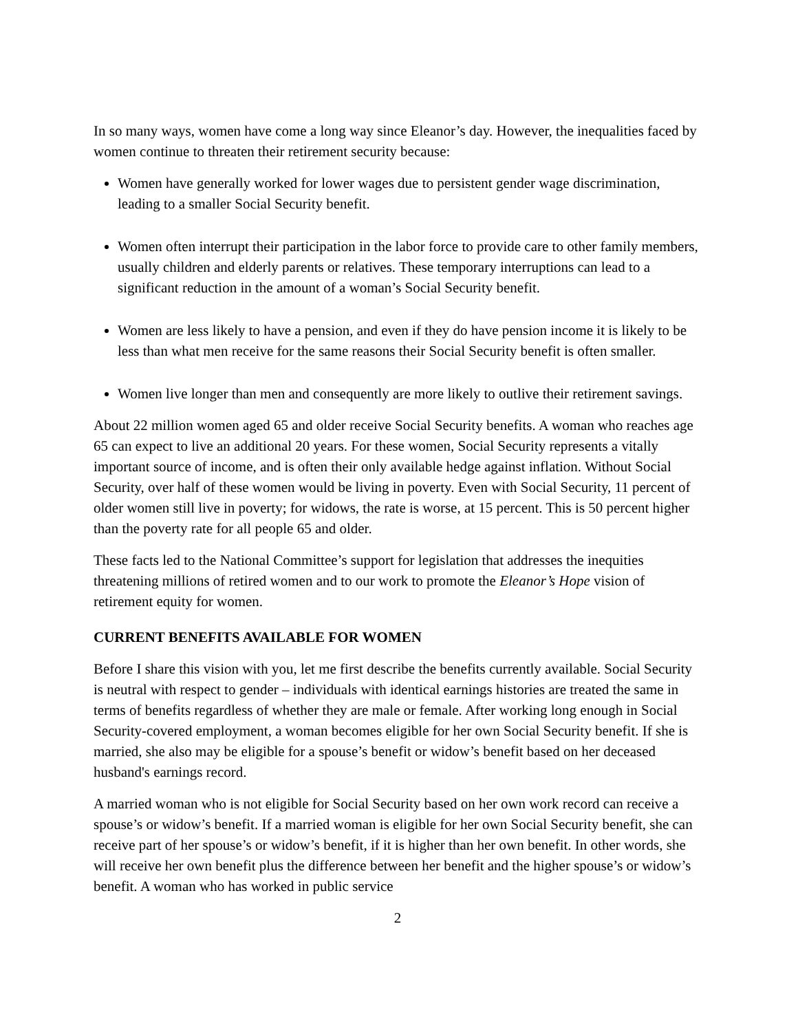In so many ways, women have come a long way since Eleanor’s day. However, the inequalities faced by women continue to threaten their retirement security because:
Women have generally worked for lower wages due to persistent gender wage discrimination, leading to a smaller Social Security benefit.
Women often interrupt their participation in the labor force to provide care to other family members, usually children and elderly parents or relatives. These temporary interruptions can lead to a significant reduction in the amount of a woman’s Social Security benefit.
Women are less likely to have a pension, and even if they do have pension income it is likely to be less than what men receive for the same reasons their Social Security benefit is often smaller.
Women live longer than men and consequently are more likely to outlive their retirement savings.
About 22 million women aged 65 and older receive Social Security benefits. A woman who reaches age 65 can expect to live an additional 20 years. For these women, Social Security represents a vitally important source of income, and is often their only available hedge against inflation. Without Social Security, over half of these women would be living in poverty. Even with Social Security, 11 percent of older women still live in poverty; for widows, the rate is worse, at 15 percent. This is 50 percent higher than the poverty rate for all people 65 and older.
These facts led to the National Committee’s support for legislation that addresses the inequities threatening millions of retired women and to our work to promote the Eleanor’s Hope vision of retirement equity for women.
CURRENT BENEFITS AVAILABLE FOR WOMEN
Before I share this vision with you, let me first describe the benefits currently available. Social Security is neutral with respect to gender – individuals with identical earnings histories are treated the same in terms of benefits regardless of whether they are male or female. After working long enough in Social Security-covered employment, a woman becomes eligible for her own Social Security benefit. If she is married, she also may be eligible for a spouse’s benefit or widow’s benefit based on her deceased husband's earnings record.
A married woman who is not eligible for Social Security based on her own work record can receive a spouse’s or widow’s benefit. If a married woman is eligible for her own Social Security benefit, she can receive part of her spouse’s or widow’s benefit, if it is higher than her own benefit. In other words, she will receive her own benefit plus the difference between her benefit and the higher spouse’s or widow’s benefit. A woman who has worked in public service
2